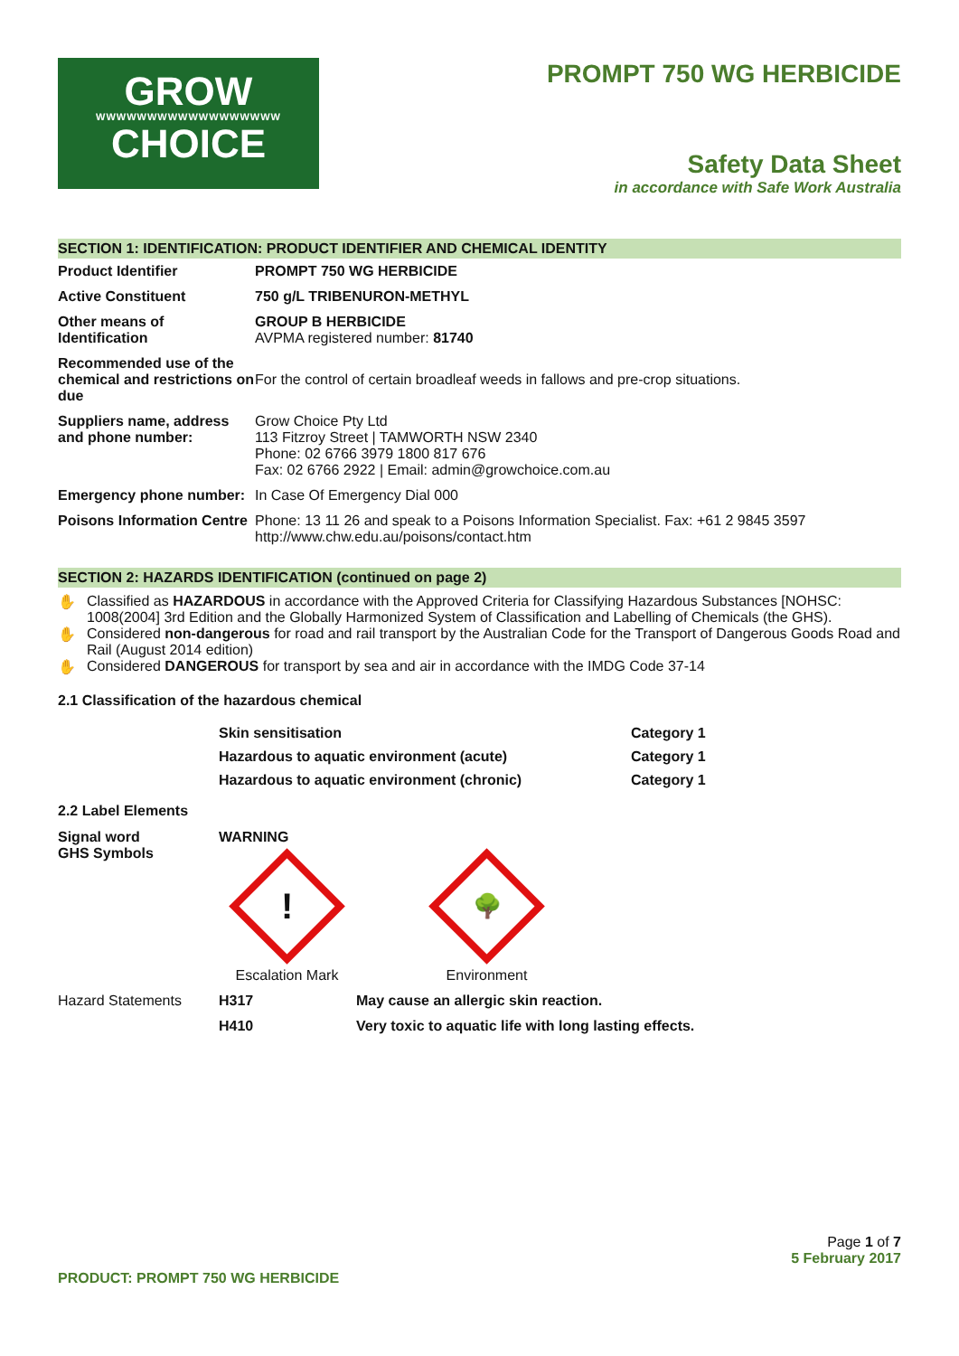GROW
WWWWWWWWWWWWWWWWWW
CHOICE
PROMPT 750 WG HERBICIDE
Safety Data Sheet
in accordance with Safe Work Australia
SECTION 1: IDENTIFICATION: PRODUCT IDENTIFIER AND CHEMICAL IDENTITY
| Product Identifier | PROMPT 750 WG HERBICIDE |
| Active Constituent | 750 g/L TRIBENURON-METHYL |
| Other means of Identification | GROUP B HERBICIDE AVPMA registered number: 81740 |
| Recommended use of the chemical and restrictions on due | For the control of certain broadleaf weeds in fallows and pre-crop situations. |
| Suppliers name, address and phone number: | Grow Choice Pty Ltd 113 Fitzroy Street / TAMWORTH NSW 2340 Phone: 02 6766 3979 1800 817 676 Fax: 02 6766 2922 / Email: admin@growchoice.com.au |
| Emergency phone number: | In Case Of Emergency Dial 000 |
| Poisons Information Centre | Phone: 13 11 26 and speak to a Poisons Information Specialist. Fax: +61 2 9845 3597 http://www.chw.edu.au/poisons/contact.htm |
SECTION 2: HAZARDS IDENTIFICATION (continued on page 2)
✋ Classified as HAZARDOUS in accordance with the Approved Criteria for Classifying Hazardous Substances [NOHSC: 1008(2004] 3rd Edition and the Globally Harmonized System of Classification and Labelling of Chemicals (the GHS).
✋ Considered non-dangerous for road and rail transport by the Australian Code for the Transport of Dangerous Goods Road and Rail (August 2014 edition)
✋ Considered DANGEROUS for transport by sea and air in accordance with the IMDG Code 37-14
2.1 Classification of the hazardous chemical
| | Skin sensitisation | Category 1 |
| | Hazardous to aquatic environment (acute) | Category 1 |
| | Hazardous to aquatic environment (chronic) | Category 1 |
2.2 Label Elements
| Signal word GHS Symbols | WARNING ! Escalation Mark 🌳 Environment |
| Hazard Statements | H317 | May cause an allergic skin reaction. |
| | H410 | Very toxic to aquatic life with long lasting effects. |
Page 1 of 7
5 February 2017
PRODUCT: PROMPT 750 WG HERBICIDE